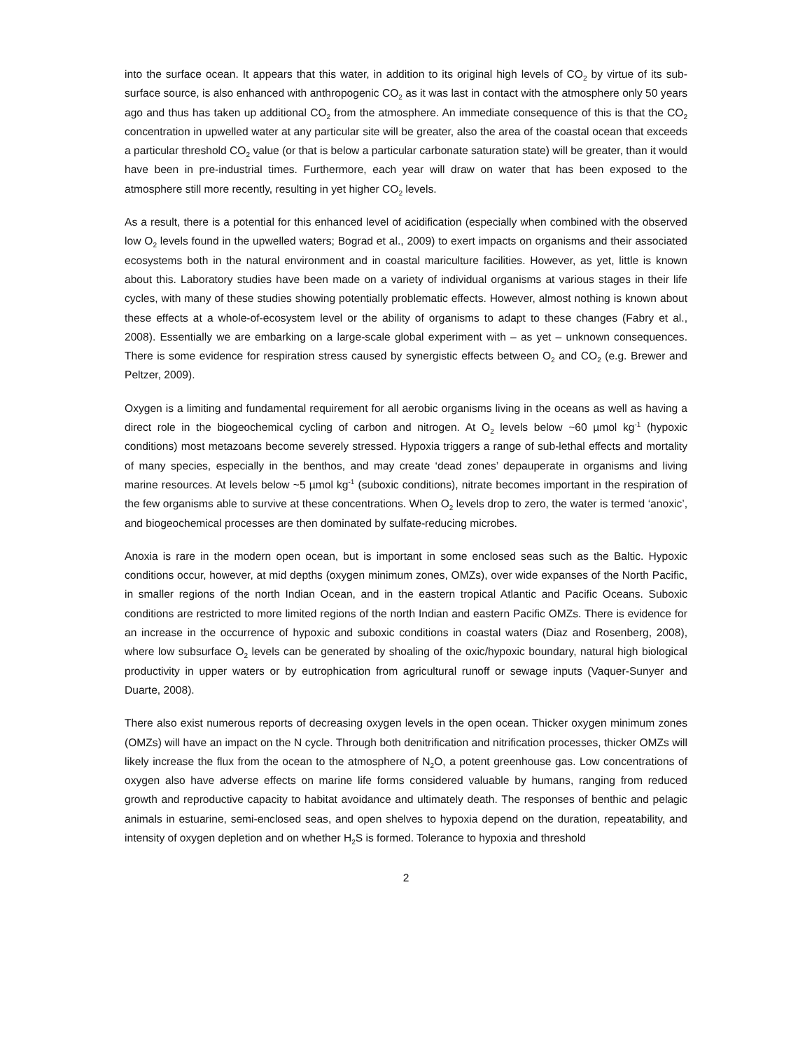into the surface ocean. It appears that this water, in addition to its original high levels of CO<sub>2</sub> by virtue of its sub-surface source, is also enhanced with anthropogenic CO<sub>2</sub> as it was last in contact with the atmosphere only 50 years ago and thus has taken up additional CO<sub>2</sub> from the atmosphere. An immediate consequence of this is that the CO<sub>2</sub> concentration in upwelled water at any particular site will be greater, also the area of the coastal ocean that exceeds a particular threshold CO<sub>2</sub> value (or that is below a particular carbonate saturation state) will be greater, than it would have been in pre-industrial times. Furthermore, each year will draw on water that has been exposed to the atmosphere still more recently, resulting in yet higher CO<sub>2</sub> levels.
As a result, there is a potential for this enhanced level of acidification (especially when combined with the observed low O<sub>2</sub> levels found in the upwelled waters; Bograd et al., 2009) to exert impacts on organisms and their associated ecosystems both in the natural environment and in coastal mariculture facilities. However, as yet, little is known about this. Laboratory studies have been made on a variety of individual organisms at various stages in their life cycles, with many of these studies showing potentially problematic effects. However, almost nothing is known about these effects at a whole-of-ecosystem level or the ability of organisms to adapt to these changes (Fabry et al., 2008). Essentially we are embarking on a large-scale global experiment with – as yet – unknown consequences. There is some evidence for respiration stress caused by synergistic effects between O<sub>2</sub> and CO<sub>2</sub> (e.g. Brewer and Peltzer, 2009).
Oxygen is a limiting and fundamental requirement for all aerobic organisms living in the oceans as well as having a direct role in the biogeochemical cycling of carbon and nitrogen. At O<sub>2</sub> levels below ~60 µmol kg<sup>-1</sup> (hypoxic conditions) most metazoans become severely stressed. Hypoxia triggers a range of sub-lethal effects and mortality of many species, especially in the benthos, and may create ‘dead zones’ depauperate in organisms and living marine resources. At levels below ~5 µmol kg<sup>-1</sup> (suboxic conditions), nitrate becomes important in the respiration of the few organisms able to survive at these concentrations. When O<sub>2</sub> levels drop to zero, the water is termed ‘anoxic’, and biogeochemical processes are then dominated by sulfate-reducing microbes.
Anoxia is rare in the modern open ocean, but is important in some enclosed seas such as the Baltic. Hypoxic conditions occur, however, at mid depths (oxygen minimum zones, OMZs), over wide expanses of the North Pacific, in smaller regions of the north Indian Ocean, and in the eastern tropical Atlantic and Pacific Oceans. Suboxic conditions are restricted to more limited regions of the north Indian and eastern Pacific OMZs. There is evidence for an increase in the occurrence of hypoxic and suboxic conditions in coastal waters (Diaz and Rosenberg, 2008), where low subsurface O<sub>2</sub> levels can be generated by shoaling of the oxic/hypoxic boundary, natural high biological productivity in upper waters or by eutrophication from agricultural runoff or sewage inputs (Vaquer-Sunyer and Duarte, 2008).
There also exist numerous reports of decreasing oxygen levels in the open ocean. Thicker oxygen minimum zones (OMZs) will have an impact on the N cycle. Through both denitrification and nitrification processes, thicker OMZs will likely increase the flux from the ocean to the atmosphere of N<sub>2</sub>O, a potent greenhouse gas. Low concentrations of oxygen also have adverse effects on marine life forms considered valuable by humans, ranging from reduced growth and reproductive capacity to habitat avoidance and ultimately death. The responses of benthic and pelagic animals in estuarine, semi-enclosed seas, and open shelves to hypoxia depend on the duration, repeatability, and intensity of oxygen depletion and on whether H<sub>2</sub>S is formed. Tolerance to hypoxia and threshold
2